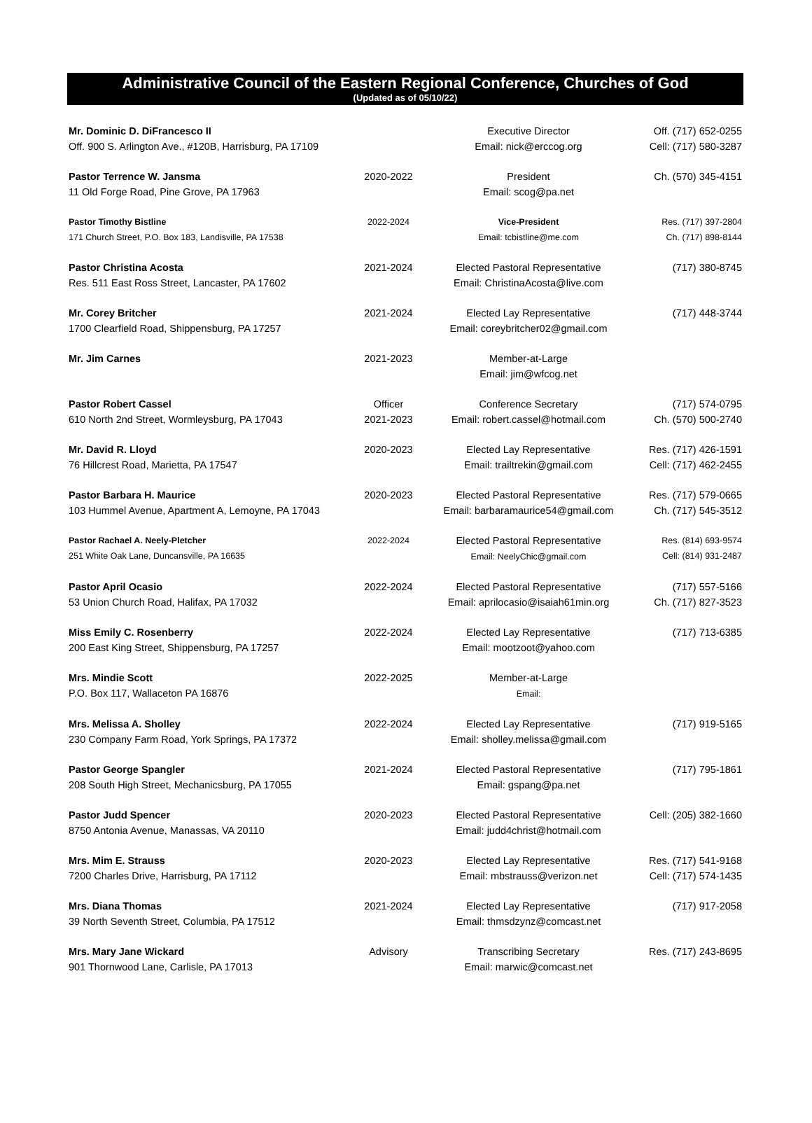Administrative Council of the Eastern Regional Conference, Churches of God
(Updated as of 05/10/22)
| Mr. Dominic D. DiFrancesco II Off. 900 S. Arlington Ave., #120B, Harrisburg, PA 17109 | | Executive Director Email: nick@erccog.org | Off. (717) 652-0255 Cell: (717) 580-3287 |
| Pastor Terrence W. Jansma 11 Old Forge Road, Pine Grove, PA 17963 | 2020-2022 | President Email: scog@pa.net | Ch. (570) 345-4151 |
| Pastor Timothy Bistline 171 Church Street, P.O. Box 183, Landisville, PA 17538 | 2022-2024 | Vice-President Email: tcbistline@me.com | Res. (717) 397-2804 Ch. (717) 898-8144 |
| Pastor Christina Acosta Res. 511 East Ross Street, Lancaster, PA 17602 | 2021-2024 | Elected Pastoral Representative Email: ChristinaAcosta@live.com | (717) 380-8745 |
| Mr. Corey Britcher 1700 Clearfield Road, Shippensburg, PA 17257 | 2021-2024 | Elected Lay Representative Email: coreybritcher02@gmail.com | (717) 448-3744 |
| Mr. Jim Carnes | 2021-2023 | Member-at-Large Email: jim@wfcog.net | |
| Pastor Robert Cassel 610 North 2nd Street, Wormleysburg, PA 17043 | Officer 2021-2023 | Conference Secretary Email: robert.cassel@hotmail.com | (717) 574-0795 Ch. (570) 500-2740 |
| Mr. David R. Lloyd 76 Hillcrest Road, Marietta, PA 17547 | 2020-2023 | Elected Lay Representative Email: trailtrekin@gmail.com | Res. (717) 426-1591 Cell: (717) 462-2455 |
| Pastor Barbara H. Maurice 103 Hummel Avenue, Apartment A, Lemoyne, PA 17043 | 2020-2023 | Elected Pastoral Representative Email: barbaramaurice54@gmail.com | Res. (717) 579-0665 Ch. (717) 545-3512 |
| Pastor Rachael A. Neely-Pletcher 251 White Oak Lane, Duncansville, PA 16635 | 2022-2024 | Elected Pastoral Representative Email: NeelyChic@gmail.com | Res. (814) 693-9574 Cell: (814) 931-2487 |
| Pastor April Ocasio 53 Union Church Road, Halifax, PA 17032 | 2022-2024 | Elected Pastoral Representative Email: aprilocasio@isaiah61min.org | (717) 557-5166 Ch. (717) 827-3523 |
| Miss Emily C. Rosenberry 200 East King Street, Shippensburg, PA 17257 | 2022-2024 | Elected Lay Representative Email: mootzoot@yahoo.com | (717) 713-6385 |
| Mrs. Mindie Scott P.O. Box 117, Wallaceton PA 16876 | 2022-2025 | Member-at-Large Email: | |
| Mrs. Melissa A. Sholley 230 Company Farm Road, York Springs, PA 17372 | 2022-2024 | Elected Lay Representative Email: sholley.melissa@gmail.com | (717) 919-5165 |
| Pastor George Spangler 208 South High Street, Mechanicsburg, PA 17055 | 2021-2024 | Elected Pastoral Representative Email: gspang@pa.net | (717) 795-1861 |
| Pastor Judd Spencer 8750 Antonia Avenue, Manassas, VA 20110 | 2020-2023 | Elected Pastoral Representative Email: judd4christ@hotmail.com | Cell: (205) 382-1660 |
| Mrs. Mim E. Strauss 7200 Charles Drive, Harrisburg, PA 17112 | 2020-2023 | Elected Lay Representative Email: mbstrauss@verizon.net | Res. (717) 541-9168 Cell: (717) 574-1435 |
| Mrs. Diana Thomas 39 North Seventh Street, Columbia, PA 17512 | 2021-2024 | Elected Lay Representative Email: thmsdzynz@comcast.net | (717) 917-2058 |
| Mrs. Mary Jane Wickard 901 Thornwood Lane, Carlisle, PA 17013 | Advisory | Transcribing Secretary Email: marwic@comcast.net | Res. (717) 243-8695 |